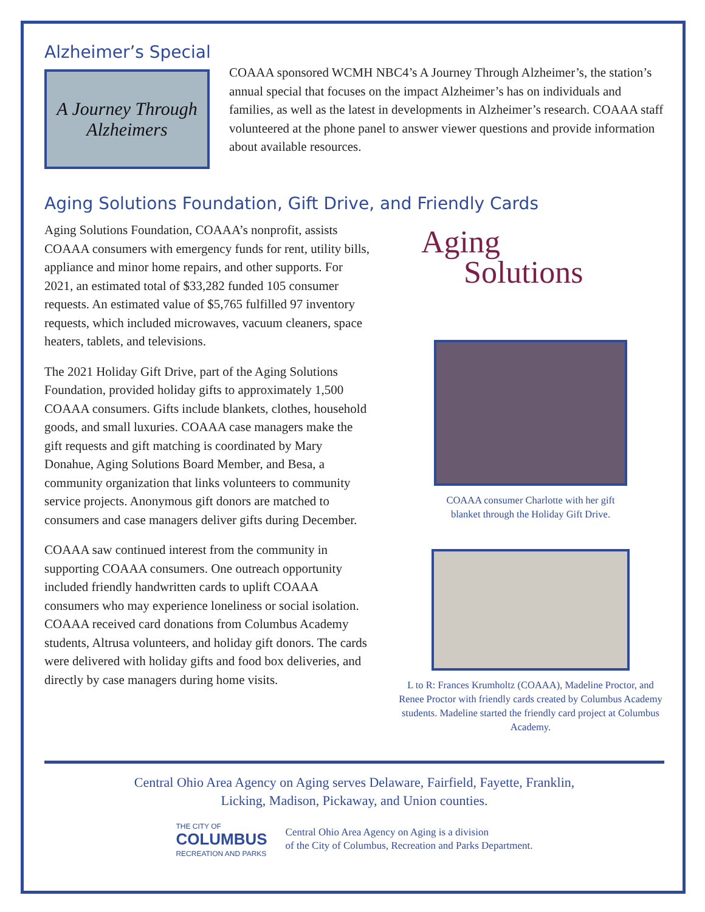Alzheimer’s Special
A Journey Through
Alzheimers
COAAA sponsored WCMH NBC4’s A Journey Through Alzheimer’s, the station’s annual special that focuses on the impact Alzheimer’s has on individuals and families, as well as the latest in developments in Alzheimer’s research. COAAA staff volunteered at the phone panel to answer viewer questions and provide information about available resources.
Aging Solutions Foundation, Gift Drive, and Friendly Cards
Aging Solutions Foundation, COAAA’s nonprofit, assists COAAA consumers with emergency funds for rent, utility bills, appliance and minor home repairs, and other supports. For 2021, an estimated total of $33,282 funded 105 consumer requests. An estimated value of $5,765 fulfilled 97 inventory requests, which included microwaves, vacuum cleaners, space heaters, tablets, and televisions.
The 2021 Holiday Gift Drive, part of the Aging Solutions Foundation, provided holiday gifts to approximately 1,500 COAAA consumers. Gifts include blankets, clothes, household goods, and small luxuries. COAAA case managers make the gift requests and gift matching is coordinated by Mary Donahue, Aging Solutions Board Member, and Besa, a community organization that links volunteers to community service projects. Anonymous gift donors are matched to consumers and case managers deliver gifts during December.
COAAA saw continued interest from the community in supporting COAAA consumers. One outreach opportunity included friendly handwritten cards to uplift COAAA consumers who may experience loneliness or social isolation. COAAA received card donations from Columbus Academy students, Altrusa volunteers, and holiday gift donors. The cards were delivered with holiday gifts and food box deliveries, and directly by case managers during home visits.
Aging
Solutions
COAAA consumer Charlotte with her gift
blanket through the Holiday Gift Drive.
L to R: Frances Krumholtz (COAAA), Madeline Proctor, and Renee Proctor with friendly cards created by Columbus Academy students. Madeline started the friendly card project at Columbus Academy.
Central Ohio Area Agency on Aging serves Delaware, Fairfield, Fayette, Franklin,
Licking, Madison, Pickaway, and Union counties.
THE CITY OF
COLUMBUS
RECREATION AND PARKS
Central Ohio Area Agency on Aging is a division
of the City of Columbus, Recreation and Parks Department.